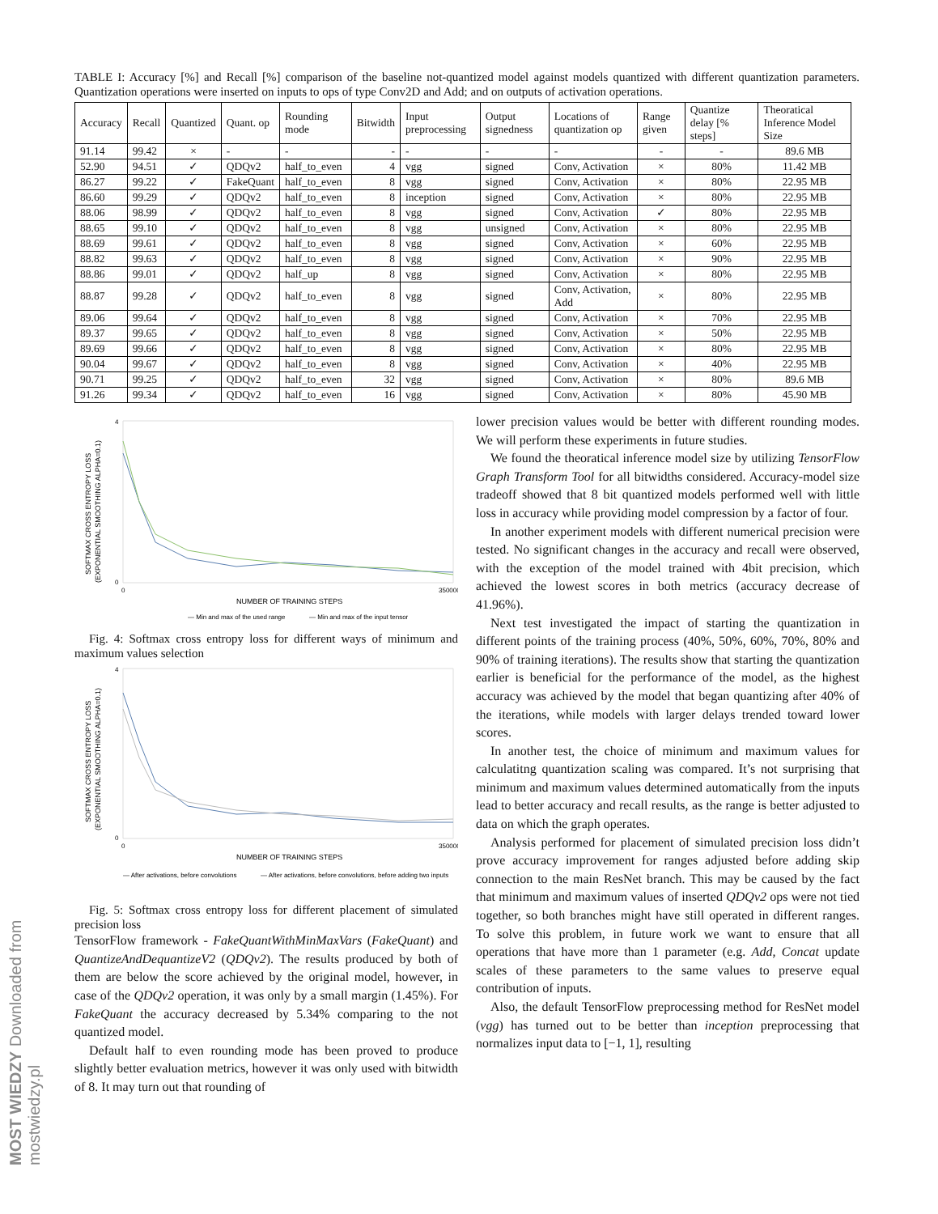MOST WIEDZY Downloaded from mostwiedzy.pl
TABLE I: Accuracy [%] and Recall [%] comparison of the baseline not-quantized model against models quantized with different quantization parameters. Quantization operations were inserted on inputs to ops of type Conv2D and Add; and on outputs of activation operations.
| Accuracy | Recall | Quantized | Quant. op | Rounding mode | Bitwidth | Input preprocessing | Output signedness | Locations of quantization op | Range given | Quantize delay [% steps] | Theoratical Inference Model Size |
| --- | --- | --- | --- | --- | --- | --- | --- | --- | --- | --- | --- |
| 91.14 | 99.42 | × | - | - | - | - | - | - | - | - | 89.6 MB |
| 52.90 | 94.51 | ✓ | QDQv2 | half_to_even | 4 | vgg | signed | Conv, Activation | × | 80% | 11.42 MB |
| 86.27 | 99.22 | ✓ | FakeQuant | half_to_even | 8 | vgg | signed | Conv, Activation | × | 80% | 22.95 MB |
| 86.60 | 99.29 | ✓ | QDQv2 | half_to_even | 8 | inception | signed | Conv, Activation | × | 80% | 22.95 MB |
| 88.06 | 98.99 | ✓ | QDQv2 | half_to_even | 8 | vgg | signed | Conv, Activation | ✓ | 80% | 22.95 MB |
| 88.65 | 99.10 | ✓ | QDQv2 | half_to_even | 8 | vgg | unsigned | Conv, Activation | × | 80% | 22.95 MB |
| 88.69 | 99.61 | ✓ | QDQv2 | half_to_even | 8 | vgg | signed | Conv, Activation | × | 60% | 22.95 MB |
| 88.82 | 99.63 | ✓ | QDQv2 | half_to_even | 8 | vgg | signed | Conv, Activation | × | 90% | 22.95 MB |
| 88.86 | 99.01 | ✓ | QDQv2 | half_up | 8 | vgg | signed | Conv, Activation | × | 80% | 22.95 MB |
| 88.87 | 99.28 | ✓ | QDQv2 | half_to_even | 8 | vgg | signed | Conv, Activation, Add | × | 80% | 22.95 MB |
| 89.06 | 99.64 | ✓ | QDQv2 | half_to_even | 8 | vgg | signed | Conv, Activation | × | 70% | 22.95 MB |
| 89.37 | 99.65 | ✓ | QDQv2 | half_to_even | 8 | vgg | signed | Conv, Activation | × | 50% | 22.95 MB |
| 89.69 | 99.66 | ✓ | QDQv2 | half_to_even | 8 | vgg | signed | Conv, Activation | × | 80% | 22.95 MB |
| 90.04 | 99.67 | ✓ | QDQv2 | half_to_even | 8 | vgg | signed | Conv, Activation | × | 40% | 22.95 MB |
| 90.71 | 99.25 | ✓ | QDQv2 | half_to_even | 32 | vgg | signed | Conv, Activation | × | 80% | 89.6 MB |
| 91.26 | 99.34 | ✓ | QDQv2 | half_to_even | 16 | vgg | signed | Conv, Activation | × | 80% | 45.90 MB |
SOFTMAX CROSS ENTROPY LOSS
(EXPONENTIAL SMOOTHING ALPHA=0.1)
4
0
0
350000
NUMBER OF TRAINING STEPS
— Min and max of the used range
— Min and max of the input tensor
Fig. 4: Softmax cross entropy loss for different ways of minimum and maximum values selection
SOFTMAX CROSS ENTROPY LOSS
(EXPONENTIAL SMOOTHING ALPHA=0.1)
4
0
0
350000
NUMBER OF TRAINING STEPS
— After activations, before convolutions
— After activations, before convolutions, before adding two inputs
Fig. 5: Softmax cross entropy loss for different placement of simulated precision loss
TensorFlow framework - FakeQuantWithMinMaxVars (FakeQuant) and QuantizeAndDequantizeV2 (QDQv2). The results produced by both of them are below the score achieved by the original model, however, in case of the QDQv2 operation, it was only by a small margin (1.45%). For FakeQuant the accuracy decreased by 5.34% comparing to the not quantized model.
Default half to even rounding mode has been proved to produce slightly better evaluation metrics, however it was only used with bitwidth of 8. It may turn out that rounding of
lower precision values would be better with different rounding modes. We will perform these experiments in future studies.
We found the theoratical inference model size by utilizing TensorFlow Graph Transform Tool for all bitwidths considered. Accuracy-model size tradeoff showed that 8 bit quantized models performed well with little loss in accuracy while providing model compression by a factor of four.
In another experiment models with different numerical precision were tested. No significant changes in the accuracy and recall were observed, with the exception of the model trained with 4bit precision, which achieved the lowest scores in both metrics (accuracy decrease of 41.96%).
Next test investigated the impact of starting the quantization in different points of the training process (40%, 50%, 60%, 70%, 80% and 90% of training iterations). The results show that starting the quantization earlier is beneficial for the performance of the model, as the highest accuracy was achieved by the model that began quantizing after 40% of the iterations, while models with larger delays trended toward lower scores.
In another test, the choice of minimum and maximum values for calculatitng quantization scaling was compared. It’s not surprising that minimum and maximum values determined automatically from the inputs lead to better accuracy and recall results, as the range is better adjusted to data on which the graph operates.
Analysis performed for placement of simulated precision loss didn’t prove accuracy improvement for ranges adjusted before adding skip connection to the main ResNet branch. This may be caused by the fact that minimum and maximum values of inserted QDQv2 ops were not tied together, so both branches might have still operated in different ranges. To solve this problem, in future work we want to ensure that all operations that have more than 1 parameter (e.g. Add, Concat update scales of these parameters to the same values to preserve equal contribution of inputs.
Also, the default TensorFlow preprocessing method for ResNet model (vgg) has turned out to be better than inception preprocessing that normalizes input data to [−1, 1], resulting